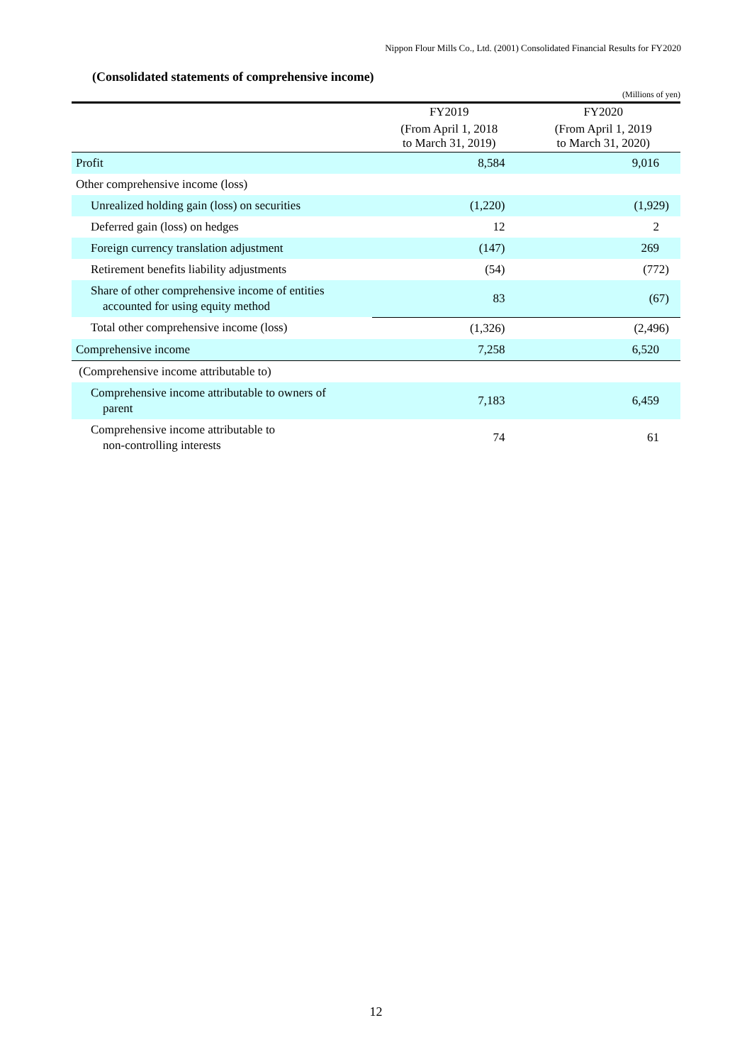Nippon Flour Mills Co., Ltd. (2001) Consolidated Financial Results for FY2020
(Consolidated statements of comprehensive income)
(Millions of yen)
| | FY2019 | FY2020 |
| --- | --- | --- |
| | (From April 1, 2018 to March 31, 2019) | (From April 1, 2019 to March 31, 2020) |
| Profit | 8,584 | 9,016 |
| Other comprehensive income (loss) | | |
| Unrealized holding gain (loss) on securities | (1,220) | (1,929) |
| Deferred gain (loss) on hedges | 12 | 2 |
| Foreign currency translation adjustment | (147) | 269 |
| Retirement benefits liability adjustments | (54) | (772) |
| Share of other comprehensive income of entities accounted for using equity method | 83 | (67) |
| Total other comprehensive income (loss) | (1,326) | (2,496) |
| Comprehensive income | 7,258 | 6,520 |
| (Comprehensive income attributable to) | | |
| Comprehensive income attributable to owners of parent | 7,183 | 6,459 |
| Comprehensive income attributable to non-controlling interests | 74 | 61 |
12